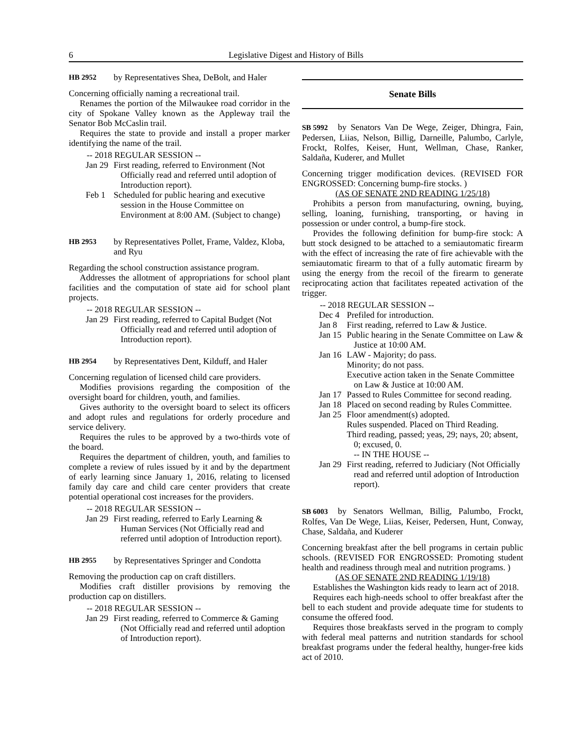6 Legislative Digest and History of Bills
HB 2952 by Representatives Shea, DeBolt, and Haler
Concerning officially naming a recreational trail.
Renames the portion of the Milwaukee road corridor in the city of Spokane Valley known as the Appleway trail the Senator Bob McCaslin trail.
Requires the state to provide and install a proper marker identifying the name of the trail.
-- 2018 REGULAR SESSION --
Jan 29 First reading, referred to Environment (Not Officially read and referred until adoption of Introduction report).
Feb 1 Scheduled for public hearing and executive session in the House Committee on Environment at 8:00 AM. (Subject to change)
HB 2953 by Representatives Pollet, Frame, Valdez, Kloba, and Ryu
Regarding the school construction assistance program.
Addresses the allotment of appropriations for school plant facilities and the computation of state aid for school plant projects.
-- 2018 REGULAR SESSION --
Jan 29 First reading, referred to Capital Budget (Not Officially read and referred until adoption of Introduction report).
HB 2954 by Representatives Dent, Kilduff, and Haler
Concerning regulation of licensed child care providers.
Modifies provisions regarding the composition of the oversight board for children, youth, and families.
Gives authority to the oversight board to select its officers and adopt rules and regulations for orderly procedure and service delivery.
Requires the rules to be approved by a two-thirds vote of the board.
Requires the department of children, youth, and families to complete a review of rules issued by it and by the department of early learning since January 1, 2016, relating to licensed family day care and child care center providers that create potential operational cost increases for the providers.
-- 2018 REGULAR SESSION --
Jan 29 First reading, referred to Early Learning & Human Services (Not Officially read and referred until adoption of Introduction report).
HB 2955 by Representatives Springer and Condotta
Removing the production cap on craft distillers.
Modifies craft distiller provisions by removing the production cap on distillers.
-- 2018 REGULAR SESSION --
Jan 29 First reading, referred to Commerce & Gaming (Not Officially read and referred until adoption of Introduction report).
Senate Bills
SB 5992 by Senators Van De Wege, Zeiger, Dhingra, Fain, Pedersen, Liias, Nelson, Billig, Darneille, Palumbo, Carlyle, Frockt, Rolfes, Keiser, Hunt, Wellman, Chase, Ranker, Saldaña, Kuderer, and Mullet
Concerning trigger modification devices. (REVISED FOR ENGROSSED: Concerning bump-fire stocks. )
(AS OF SENATE 2ND READING 1/25/18)
Prohibits a person from manufacturing, owning, buying, selling, loaning, furnishing, transporting, or having in possession or under control, a bump-fire stock.
Provides the following definition for bump-fire stock: A butt stock designed to be attached to a semiautomatic firearm with the effect of increasing the rate of fire achievable with the semiautomatic firearm to that of a fully automatic firearm by using the energy from the recoil of the firearm to generate reciprocating action that facilitates repeated activation of the trigger.
-- 2018 REGULAR SESSION --
Dec 4 Prefiled for introduction.
Jan 8 First reading, referred to Law & Justice.
Jan 15 Public hearing in the Senate Committee on Law & Justice at 10:00 AM.
Jan 16 LAW - Majority; do pass.
Minority; do not pass.
Executive action taken in the Senate Committee on Law & Justice at 10:00 AM.
Jan 17 Passed to Rules Committee for second reading.
Jan 18 Placed on second reading by Rules Committee.
Jan 25 Floor amendment(s) adopted.
Rules suspended. Placed on Third Reading.
Third reading, passed; yeas, 29; nays, 20; absent, 0; excused, 0.
-- IN THE HOUSE --
Jan 29 First reading, referred to Judiciary (Not Officially read and referred until adoption of Introduction report).
SB 6003 by Senators Wellman, Billig, Palumbo, Frockt, Rolfes, Van De Wege, Liias, Keiser, Pedersen, Hunt, Conway, Chase, Saldaña, and Kuderer
Concerning breakfast after the bell programs in certain public schools. (REVISED FOR ENGROSSED: Promoting student health and readiness through meal and nutrition programs. )
(AS OF SENATE 2ND READING 1/19/18)
Establishes the Washington kids ready to learn act of 2018.
Requires each high-needs school to offer breakfast after the bell to each student and provide adequate time for students to consume the offered food.
Requires those breakfasts served in the program to comply with federal meal patterns and nutrition standards for school breakfast programs under the federal healthy, hunger-free kids act of 2010.